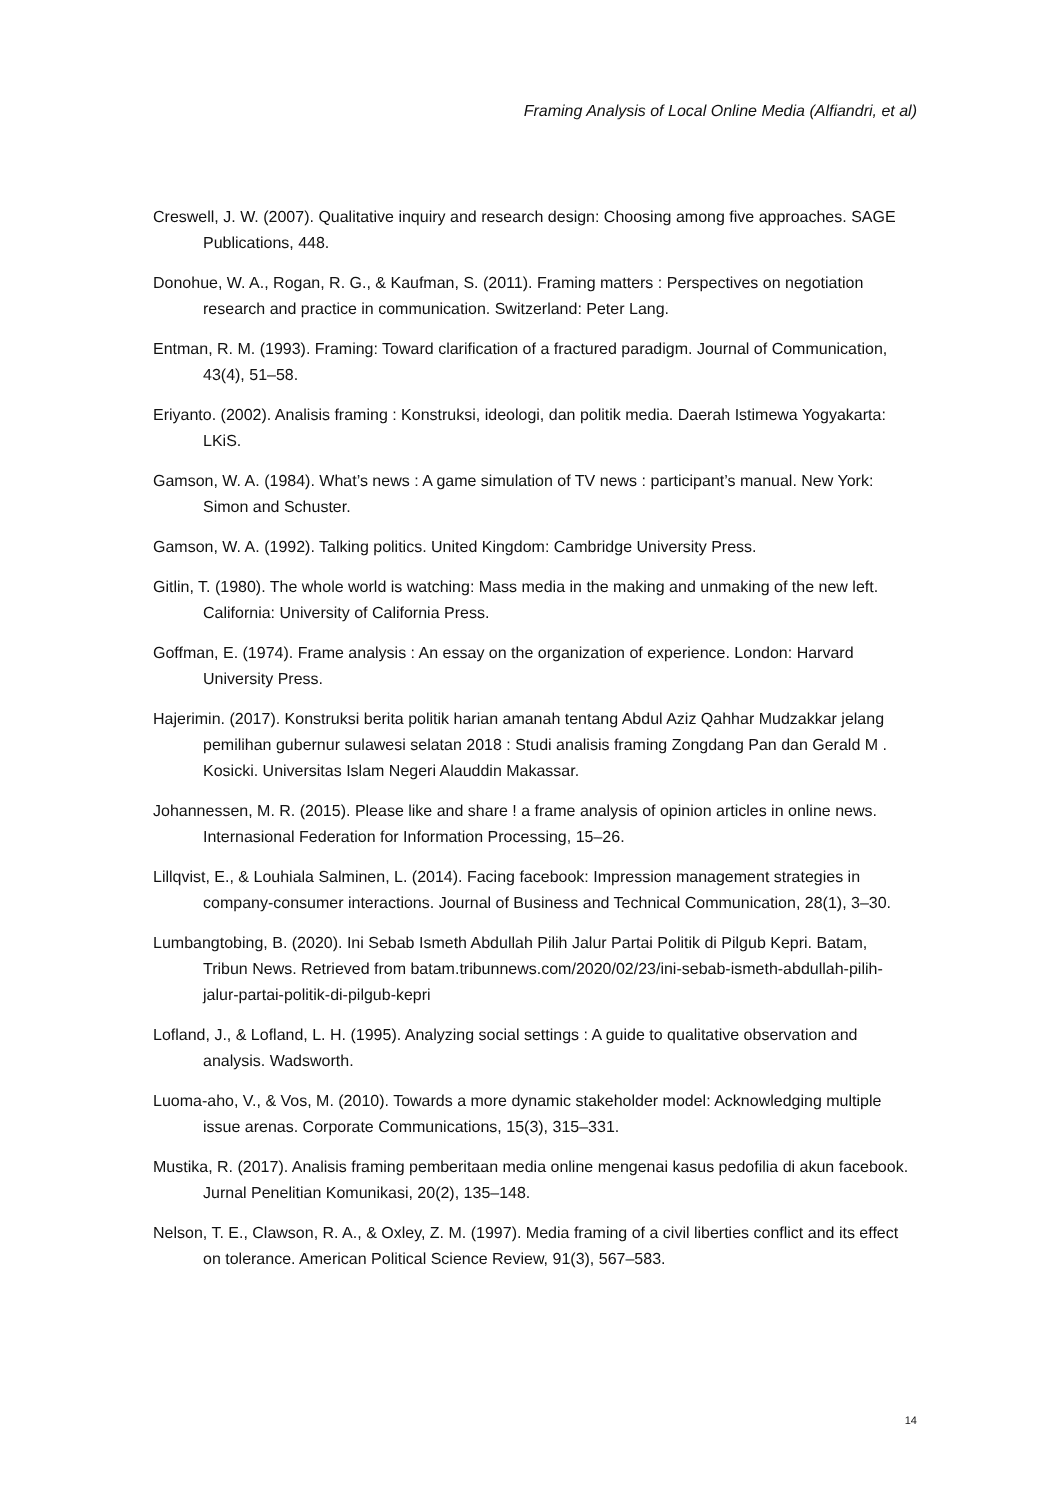Framing Analysis of Local Online Media (Alfiandri, et al)
Creswell, J. W. (2007). Qualitative inquiry and research design: Choosing among five approaches. SAGE Publications, 448.
Donohue, W. A., Rogan, R. G., & Kaufman, S. (2011). Framing matters : Perspectives on negotiation research and practice in communication. Switzerland: Peter Lang.
Entman, R. M. (1993). Framing: Toward clarification of a fractured paradigm. Journal of Communication, 43(4), 51–58.
Eriyanto. (2002). Analisis framing : Konstruksi, ideologi, dan politik media. Daerah Istimewa Yogyakarta: LKiS.
Gamson, W. A. (1984). What’s news : A game simulation of TV news : participant’s manual. New York: Simon and Schuster.
Gamson, W. A. (1992). Talking politics. United Kingdom: Cambridge University Press.
Gitlin, T. (1980). The whole world is watching: Mass media in the making and unmaking of the new left. California: University of California Press.
Goffman, E. (1974). Frame analysis : An essay on the organization of experience. London: Harvard University Press.
Hajerimin. (2017). Konstruksi berita politik harian amanah tentang Abdul Aziz Qahhar Mudzakkar jelang pemilihan gubernur sulawesi selatan 2018 : Studi analisis framing Zongdang Pan dan Gerald M . Kosicki. Universitas Islam Negeri Alauddin Makassar.
Johannessen, M. R. (2015). Please like and share ! a frame analysis of opinion articles in online news. Internasional Federation for Information Processing, 15–26.
Lillqvist, E., & Louhiala Salminen, L. (2014). Facing facebook: Impression management strategies in company-consumer interactions. Journal of Business and Technical Communication, 28(1), 3–30.
Lumbangtobing, B. (2020). Ini Sebab Ismeth Abdullah Pilih Jalur Partai Politik di Pilgub Kepri. Batam, Tribun News. Retrieved from batam.tribunnews.com/2020/02/23/ini-sebab-ismeth-abdullah-pilih-jalur-partai-politik-di-pilgub-kepri
Lofland, J., & Lofland, L. H. (1995). Analyzing social settings : A guide to qualitative observation and analysis. Wadsworth.
Luoma-aho, V., & Vos, M. (2010). Towards a more dynamic stakeholder model: Acknowledging multiple issue arenas. Corporate Communications, 15(3), 315–331.
Mustika, R. (2017). Analisis framing pemberitaan media online mengenai kasus pedofilia di akun facebook. Jurnal Penelitian Komunikasi, 20(2), 135–148.
Nelson, T. E., Clawson, R. A., & Oxley, Z. M. (1997). Media framing of a civil liberties conflict and its effect on tolerance. American Political Science Review, 91(3), 567–583.
14